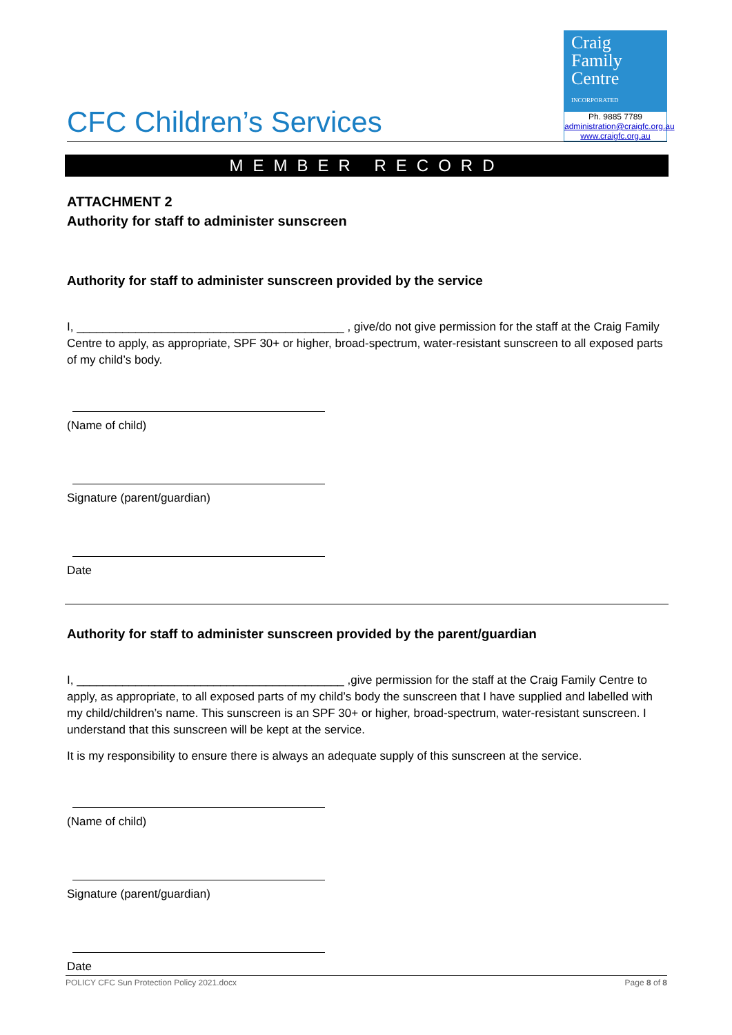CFC Children’s Services
Craig
Family
Centre
INCORPORATED
Ph. 9885 7789
administration@craigfc.org.au
www.craigfc.org.au
MEMBER RECORD
ATTACHMENT 2
Authority for staff to administer sunscreen
Authority for staff to administer sunscreen provided by the service
I, _________________________________________ , give/do not give permission for the staff at the Craig Family Centre to apply, as appropriate, SPF 30+ or higher, broad-spectrum, water-resistant sunscreen to all exposed parts of my child’s body.
(Name of child)
Signature (parent/guardian)
Date
Authority for staff to administer sunscreen provided by the parent/guardian
I, _________________________________________ ,give permission for the staff at the Craig Family Centre to apply, as appropriate, to all exposed parts of my child’s body the sunscreen that I have supplied and labelled with my child/children’s name. This sunscreen is an SPF 30+ or higher, broad-spectrum, water-resistant sunscreen. I understand that this sunscreen will be kept at the service.
It is my responsibility to ensure there is always an adequate supply of this sunscreen at the service.
(Name of child)
Signature (parent/guardian)
Date
POLICY CFC Sun Protection Policy 2021.docx Page 8 of 8